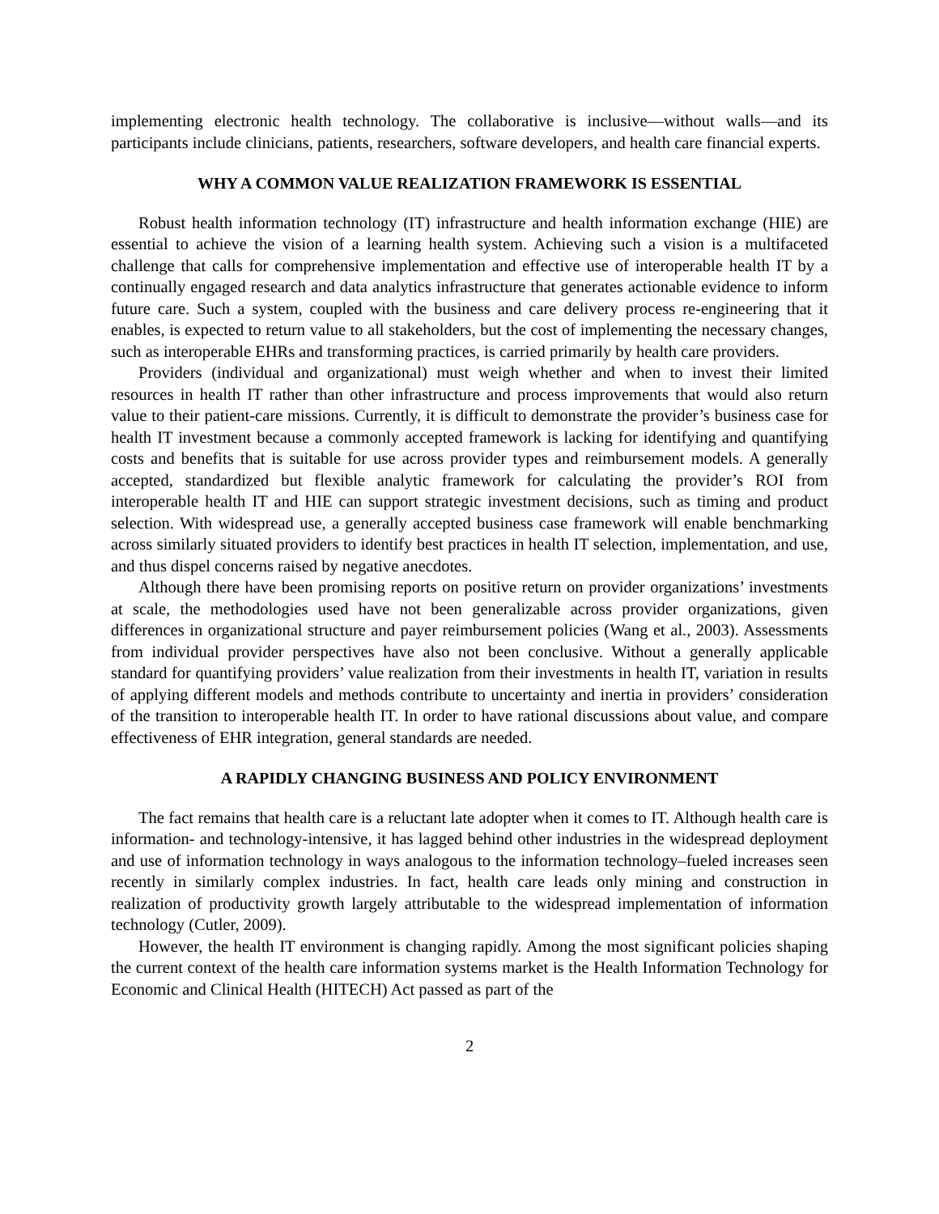implementing electronic health technology. The collaborative is inclusive—without walls—and its participants include clinicians, patients, researchers, software developers, and health care financial experts.
WHY A COMMON VALUE REALIZATION FRAMEWORK IS ESSENTIAL
Robust health information technology (IT) infrastructure and health information exchange (HIE) are essential to achieve the vision of a learning health system. Achieving such a vision is a multifaceted challenge that calls for comprehensive implementation and effective use of interoperable health IT by a continually engaged research and data analytics infrastructure that generates actionable evidence to inform future care. Such a system, coupled with the business and care delivery process re-engineering that it enables, is expected to return value to all stakeholders, but the cost of implementing the necessary changes, such as interoperable EHRs and transforming practices, is carried primarily by health care providers.
Providers (individual and organizational) must weigh whether and when to invest their limited resources in health IT rather than other infrastructure and process improvements that would also return value to their patient-care missions. Currently, it is difficult to demonstrate the provider’s business case for health IT investment because a commonly accepted framework is lacking for identifying and quantifying costs and benefits that is suitable for use across provider types and reimbursement models. A generally accepted, standardized but flexible analytic framework for calculating the provider’s ROI from interoperable health IT and HIE can support strategic investment decisions, such as timing and product selection. With widespread use, a generally accepted business case framework will enable benchmarking across similarly situated providers to identify best practices in health IT selection, implementation, and use, and thus dispel concerns raised by negative anecdotes.
Although there have been promising reports on positive return on provider organizations’ investments at scale, the methodologies used have not been generalizable across provider organizations, given differences in organizational structure and payer reimbursement policies (Wang et al., 2003). Assessments from individual provider perspectives have also not been conclusive. Without a generally applicable standard for quantifying providers’ value realization from their investments in health IT, variation in results of applying different models and methods contribute to uncertainty and inertia in providers’ consideration of the transition to interoperable health IT. In order to have rational discussions about value, and compare effectiveness of EHR integration, general standards are needed.
A RAPIDLY CHANGING BUSINESS AND POLICY ENVIRONMENT
The fact remains that health care is a reluctant late adopter when it comes to IT. Although health care is information- and technology-intensive, it has lagged behind other industries in the widespread deployment and use of information technology in ways analogous to the information technology–fueled increases seen recently in similarly complex industries. In fact, health care leads only mining and construction in realization of productivity growth largely attributable to the widespread implementation of information technology (Cutler, 2009).
However, the health IT environment is changing rapidly. Among the most significant policies shaping the current context of the health care information systems market is the Health Information Technology for Economic and Clinical Health (HITECH) Act passed as part of the
2